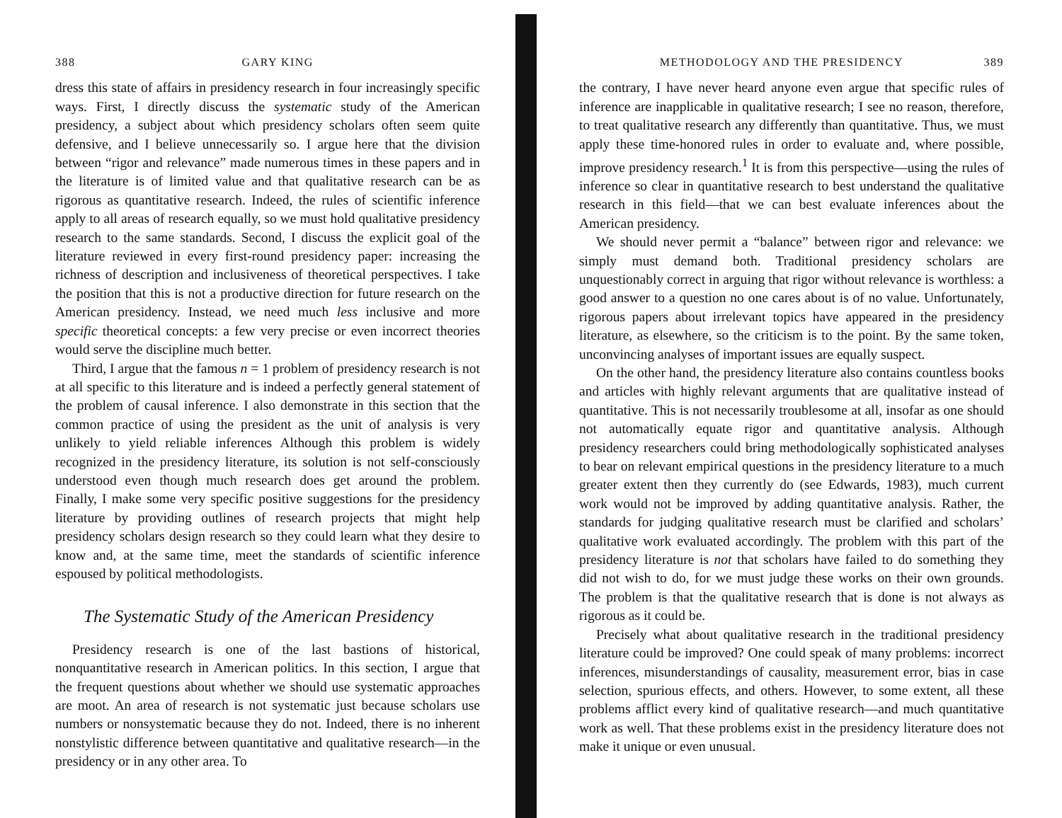388 GARY KING
dress this state of affairs in presidency research in four increasingly specific ways. First, I directly discuss the systematic study of the American presidency, a subject about which presidency scholars often seem quite defensive, and I believe unnecessarily so. I argue here that the division between “rigor and relevance” made numerous times in these papers and in the literature is of limited value and that qualitative research can be as rigorous as quantitative research. Indeed, the rules of scientific inference apply to all areas of research equally, so we must hold qualitative presidency research to the same standards. Second, I discuss the explicit goal of the literature reviewed in every first-round presidency paper: increasing the richness of description and inclusiveness of theoretical perspectives. I take the position that this is not a productive direction for future research on the American presidency. Instead, we need much less inclusive and more specific theoretical concepts: a few very precise or even incorrect theories would serve the discipline much better.
Third, I argue that the famous n = 1 problem of presidency research is not at all specific to this literature and is indeed a perfectly general statement of the problem of causal inference. I also demonstrate in this section that the common practice of using the president as the unit of analysis is very unlikely to yield reliable inferences Although this problem is widely recognized in the presidency literature, its solution is not self-consciously understood even though much research does get around the problem. Finally, I make some very specific positive suggestions for the presidency literature by providing outlines of research projects that might help presidency scholars design research so they could learn what they desire to know and, at the same time, meet the standards of scientific inference espoused by political methodologists.
The Systematic Study of the American Presidency
Presidency research is one of the last bastions of historical, nonquantitative research in American politics. In this section, I argue that the frequent questions about whether we should use systematic approaches are moot. An area of research is not systematic just because scholars use numbers or nonsystematic because they do not. Indeed, there is no inherent nonstylistic difference between quantitative and qualitative research—in the presidency or in any other area. To
METHODOLOGY AND THE PRESIDENCY 389
the contrary, I have never heard anyone even argue that specific rules of inference are inapplicable in qualitative research; I see no reason, therefore, to treat qualitative research any differently than quantitative. Thus, we must apply these time-honored rules in order to evaluate and, where possible, improve presidency research.<sup>1</sup> It is from this perspective—using the rules of inference so clear in quantitative research to best understand the qualitative research in this field—that we can best evaluate inferences about the American presidency.
We should never permit a “balance” between rigor and relevance: we simply must demand both. Traditional presidency scholars are unquestionably correct in arguing that rigor without relevance is worthless: a good answer to a question no one cares about is of no value. Unfortunately, rigorous papers about irrelevant topics have appeared in the presidency literature, as elsewhere, so the criticism is to the point. By the same token, unconvincing analyses of important issues are equally suspect.
On the other hand, the presidency literature also contains countless books and articles with highly relevant arguments that are qualitative instead of quantitative. This is not necessarily troublesome at all, insofar as one should not automatically equate rigor and quantitative analysis. Although presidency researchers could bring methodologically sophisticated analyses to bear on relevant empirical questions in the presidency literature to a much greater extent then they currently do (see Edwards, 1983), much current work would not be improved by adding quantitative analysis. Rather, the standards for judging qualitative research must be clarified and scholars’ qualitative work evaluated accordingly. The problem with this part of the presidency literature is not that scholars have failed to do something they did not wish to do, for we must judge these works on their own grounds. The problem is that the qualitative research that is done is not always as rigorous as it could be.
Precisely what about qualitative research in the traditional presidency literature could be improved? One could speak of many problems: incorrect inferences, misunderstandings of causality, measurement error, bias in case selection, spurious effects, and others. However, to some extent, all these problems afflict every kind of qualitative research—and much quantitative work as well. That these problems exist in the presidency literature does not make it unique or even unusual.